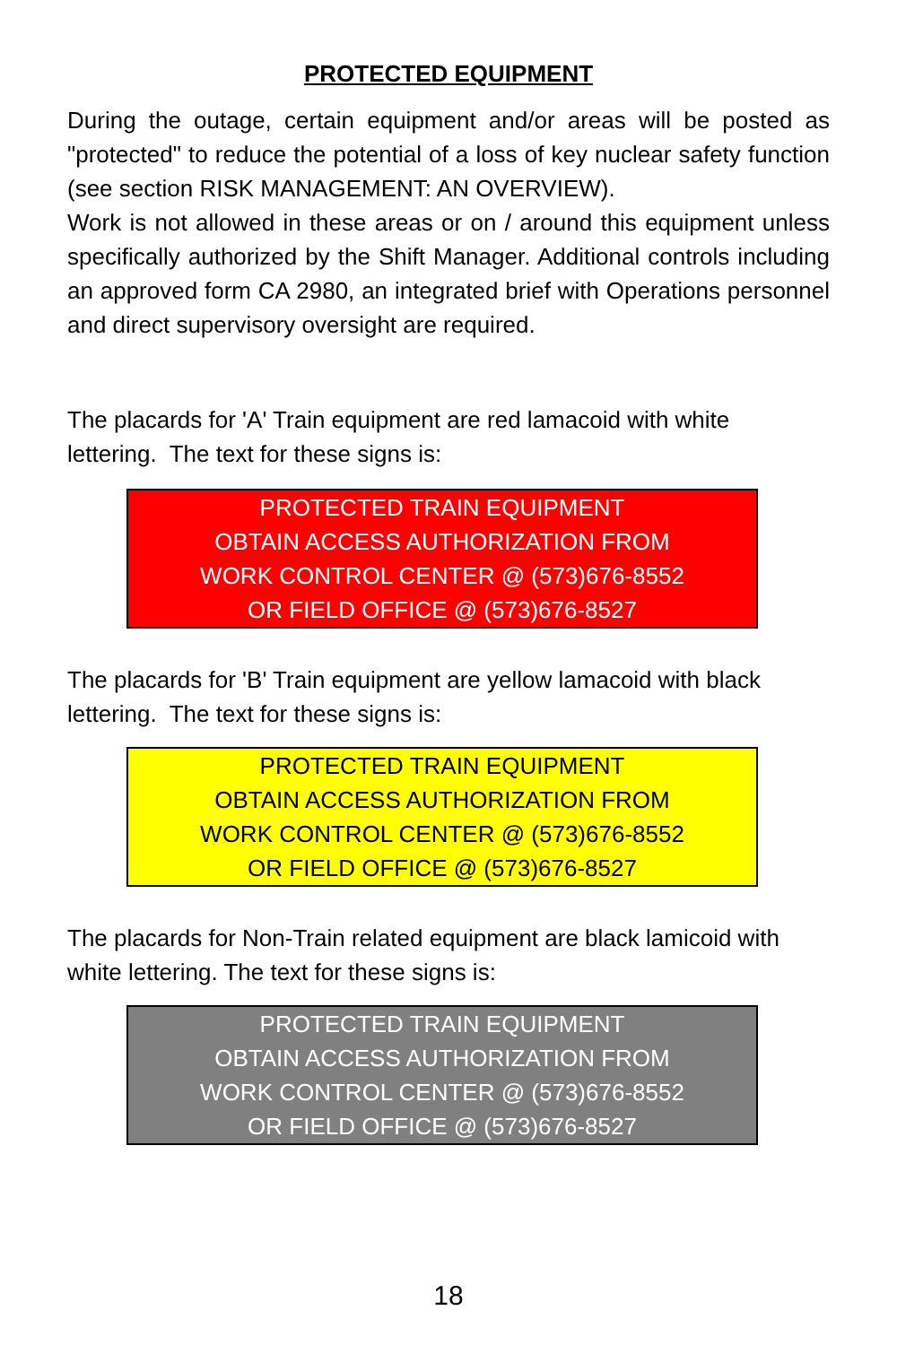PROTECTED EQUIPMENT
During the outage, certain equipment and/or areas will be posted as "protected" to reduce the potential of a loss of key nuclear safety function (see section RISK MANAGEMENT: AN OVERVIEW).
Work is not allowed in these areas or on / around this equipment unless specifically authorized by the Shift Manager. Additional controls including an approved form CA 2980, an integrated brief with Operations personnel and direct supervisory oversight are required.
The placards for 'A' Train equipment are red lamacoid with white lettering. The text for these signs is:
PROTECTED TRAIN EQUIPMENT
OBTAIN ACCESS AUTHORIZATION FROM
WORK CONTROL CENTER @ (573)676-8552
OR FIELD OFFICE @ (573)676-8527
The placards for 'B' Train equipment are yellow lamacoid with black lettering. The text for these signs is:
PROTECTED TRAIN EQUIPMENT
OBTAIN ACCESS AUTHORIZATION FROM
WORK CONTROL CENTER @ (573)676-8552
OR FIELD OFFICE @ (573)676-8527
The placards for Non-Train related equipment are black lamicoid with white lettering. The text for these signs is:
PROTECTED TRAIN EQUIPMENT
OBTAIN ACCESS AUTHORIZATION FROM
WORK CONTROL CENTER @ (573)676-8552
OR FIELD OFFICE @ (573)676-8527
18